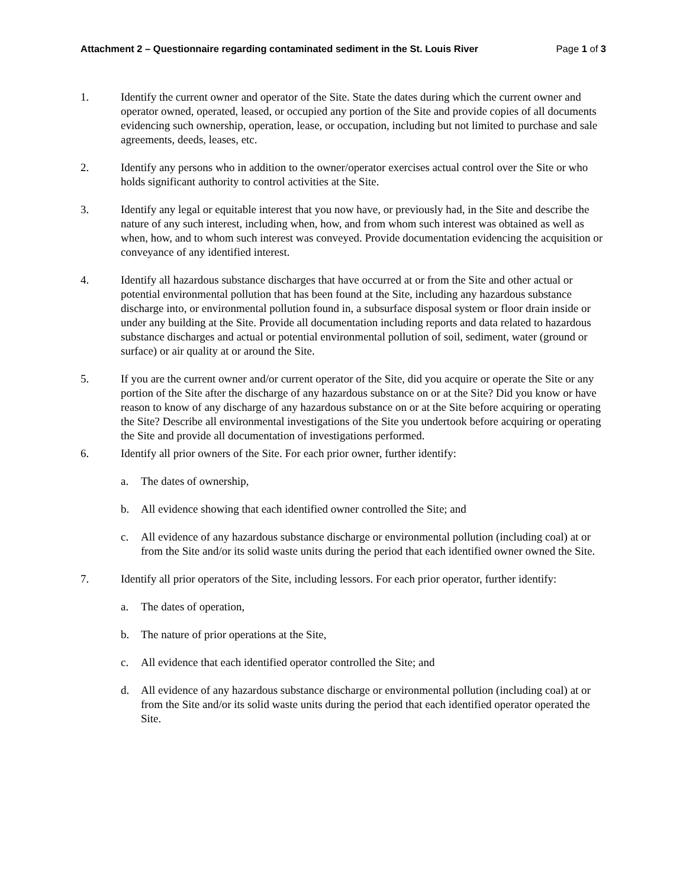Attachment 2 – Questionnaire regarding contaminated sediment in the St. Louis River Page 1 of 3
1. Identify the current owner and operator of the Site. State the dates during which the current owner and operator owned, operated, leased, or occupied any portion of the Site and provide copies of all documents evidencing such ownership, operation, lease, or occupation, including but not limited to purchase and sale agreements, deeds, leases, etc.
2. Identify any persons who in addition to the owner/operator exercises actual control over the Site or who holds significant authority to control activities at the Site.
3. Identify any legal or equitable interest that you now have, or previously had, in the Site and describe the nature of any such interest, including when, how, and from whom such interest was obtained as well as when, how, and to whom such interest was conveyed. Provide documentation evidencing the acquisition or conveyance of any identified interest.
4. Identify all hazardous substance discharges that have occurred at or from the Site and other actual or potential environmental pollution that has been found at the Site, including any hazardous substance discharge into, or environmental pollution found in, a subsurface disposal system or floor drain inside or under any building at the Site. Provide all documentation including reports and data related to hazardous substance discharges and actual or potential environmental pollution of soil, sediment, water (ground or surface) or air quality at or around the Site.
5. If you are the current owner and/or current operator of the Site, did you acquire or operate the Site or any portion of the Site after the discharge of any hazardous substance on or at the Site? Did you know or have reason to know of any discharge of any hazardous substance on or at the Site before acquiring or operating the Site? Describe all environmental investigations of the Site you undertook before acquiring or operating the Site and provide all documentation of investigations performed.
6. Identify all prior owners of the Site. For each prior owner, further identify:
a. The dates of ownership,
b. All evidence showing that each identified owner controlled the Site; and
c. All evidence of any hazardous substance discharge or environmental pollution (including coal) at or from the Site and/or its solid waste units during the period that each identified owner owned the Site.
7. Identify all prior operators of the Site, including lessors. For each prior operator, further identify:
a. The dates of operation,
b. The nature of prior operations at the Site,
c. All evidence that each identified operator controlled the Site; and
d. All evidence of any hazardous substance discharge or environmental pollution (including coal) at or from the Site and/or its solid waste units during the period that each identified operator operated the Site.